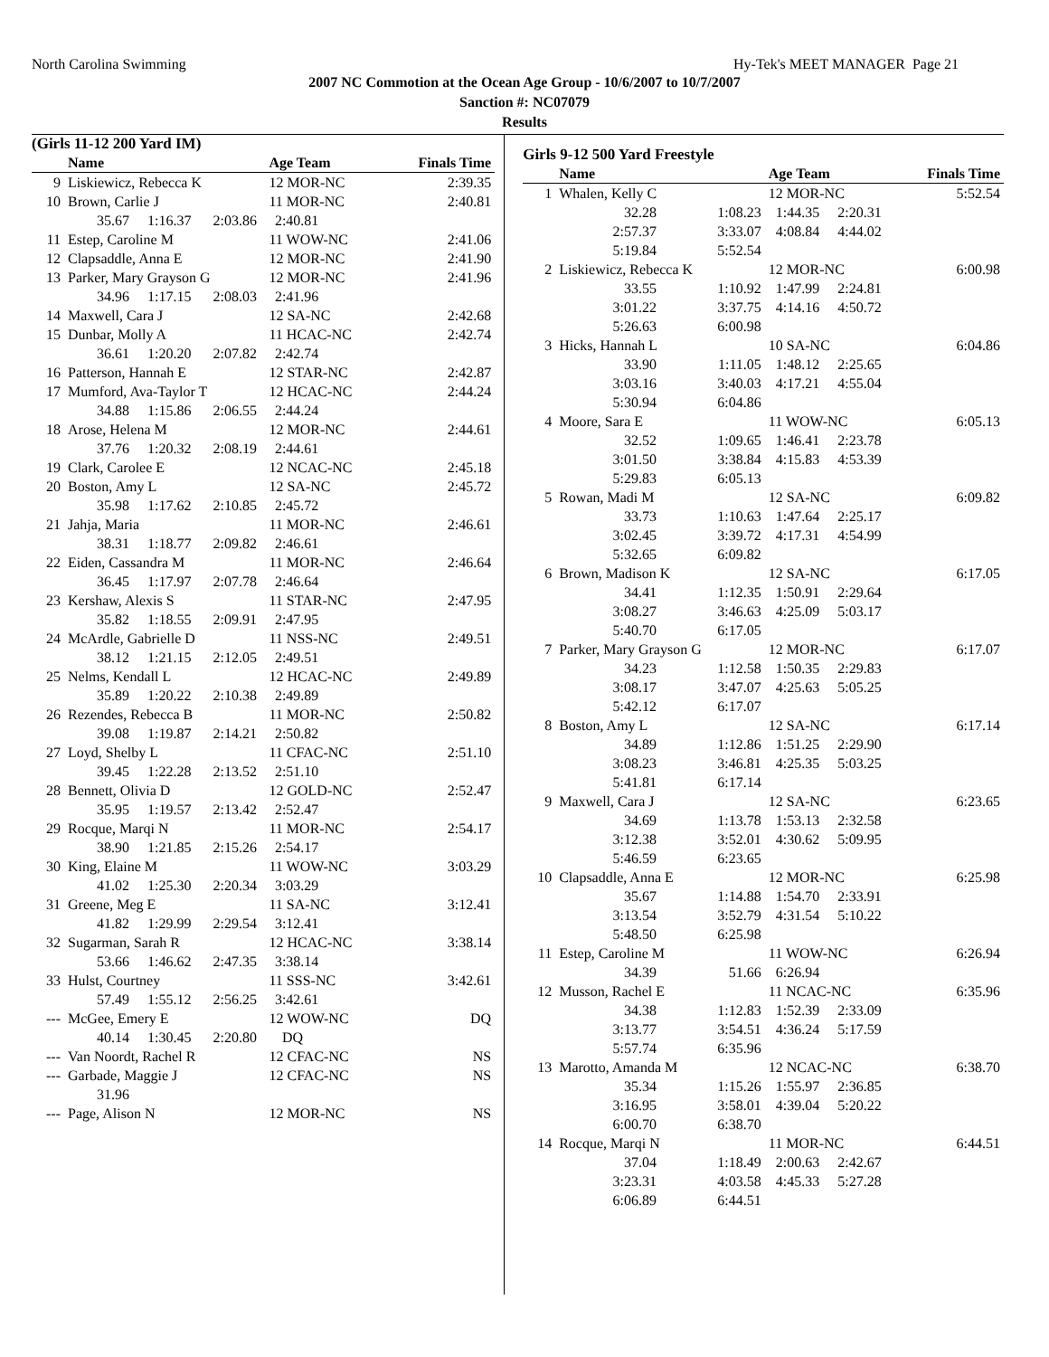North Carolina Swimming Hy-Tek's MEET MANAGER Page 21
2007 NC Commotion at the Ocean Age Group - 10/6/2007 to 10/7/2007
Sanction #: NC07079
Results
(Girls 11-12 200 Yard IM)
| | Name | Age Team | Finals Time |
| --- | --- | --- | --- |
| 9 | Liskiewicz, Rebecca K | 12 MOR-NC | 2:39.35 |
| 10 | Brown, Carlie J | 11 MOR-NC | 2:40.81 |
| | 35.67 1:16.37 2:03.86 2:40.81 | | |
| 11 | Estep, Caroline M | 11 WOW-NC | 2:41.06 |
| 12 | Clapsaddle, Anna E | 12 MOR-NC | 2:41.90 |
| 13 | Parker, Mary Grayson G | 12 MOR-NC | 2:41.96 |
| | 34.96 1:17.15 2:08.03 2:41.96 | | |
| 14 | Maxwell, Cara J | 12 SA-NC | 2:42.68 |
| 15 | Dunbar, Molly A | 11 HCAC-NC | 2:42.74 |
| | 36.61 1:20.20 2:07.82 2:42.74 | | |
| 16 | Patterson, Hannah E | 12 STAR-NC | 2:42.87 |
| 17 | Mumford, Ava-Taylor T | 12 HCAC-NC | 2:44.24 |
| | 34.88 1:15.86 2:06.55 2:44.24 | | |
| 18 | Arose, Helena M | 12 MOR-NC | 2:44.61 |
| | 37.76 1:20.32 2:08.19 2:44.61 | | |
| 19 | Clark, Carolee E | 12 NCAC-NC | 2:45.18 |
| 20 | Boston, Amy L | 12 SA-NC | 2:45.72 |
| | 35.98 1:17.62 2:10.85 2:45.72 | | |
| 21 | Jahja, Maria | 11 MOR-NC | 2:46.61 |
| | 38.31 1:18.77 2:09.82 2:46.61 | | |
| 22 | Eiden, Cassandra M | 11 MOR-NC | 2:46.64 |
| | 36.45 1:17.97 2:07.78 2:46.64 | | |
| 23 | Kershaw, Alexis S | 11 STAR-NC | 2:47.95 |
| | 35.82 1:18.55 2:09.91 2:47.95 | | |
| 24 | McArdle, Gabrielle D | 11 NSS-NC | 2:49.51 |
| | 38.12 1:21.15 2:12.05 2:49.51 | | |
| 25 | Nelms, Kendall L | 12 HCAC-NC | 2:49.89 |
| | 35.89 1:20.22 2:10.38 2:49.89 | | |
| 26 | Rezendes, Rebecca B | 11 MOR-NC | 2:50.82 |
| | 39.08 1:19.87 2:14.21 2:50.82 | | |
| 27 | Loyd, Shelby L | 11 CFAC-NC | 2:51.10 |
| | 39.45 1:22.28 2:13.52 2:51.10 | | |
| 28 | Bennett, Olivia D | 12 GOLD-NC | 2:52.47 |
| | 35.95 1:19.57 2:13.42 2:52.47 | | |
| 29 | Rocque, Marqi N | 11 MOR-NC | 2:54.17 |
| | 38.90 1:21.85 2:15.26 2:54.17 | | |
| 30 | King, Elaine M | 11 WOW-NC | 3:03.29 |
| | 41.02 1:25.30 2:20.34 3:03.29 | | |
| 31 | Greene, Meg E | 11 SA-NC | 3:12.41 |
| | 41.82 1:29.99 2:29.54 3:12.41 | | |
| 32 | Sugarman, Sarah R | 12 HCAC-NC | 3:38.14 |
| | 53.66 1:46.62 2:47.35 3:38.14 | | |
| 33 | Hulst, Courtney | 11 SSS-NC | 3:42.61 |
| | 57.49 1:55.12 2:56.25 3:42.61 | | |
| --- | McGee, Emery E | 12 WOW-NC | DQ |
| | 40.14 1:30.45 2:20.80 DQ | | |
| --- | Van Noordt, Rachel R | 12 CFAC-NC | NS |
| --- | Garbade, Maggie J | 12 CFAC-NC | NS |
| | 31.96 | | |
| --- | Page, Alison N | 12 MOR-NC | NS |
Girls 9-12 500 Yard Freestyle
| | Name | | Age Team | Finals Time |
| --- | --- | --- | --- | --- |
| 1 | Whalen, Kelly C | | 12 MOR-NC | 5:52.54 |
| | 32.28 | 1:08.23 | 1:44.35 2:20.31 | |
| | 2:57.37 | 3:33.07 | 4:08.84 4:44.02 | |
| | 5:19.84 | 5:52.54 | | |
| 2 | Liskiewicz, Rebecca K | | 12 MOR-NC | 6:00.98 |
| | 33.55 | 1:10.92 | 1:47.99 2:24.81 | |
| | 3:01.22 | 3:37.75 | 4:14.16 4:50.72 | |
| | 5:26.63 | 6:00.98 | | |
| 3 | Hicks, Hannah L | | 10 SA-NC | 6:04.86 |
| | 33.90 | 1:11.05 | 1:48.12 2:25.65 | |
| | 3:03.16 | 3:40.03 | 4:17.21 4:55.04 | |
| | 5:30.94 | 6:04.86 | | |
| 4 | Moore, Sara E | | 11 WOW-NC | 6:05.13 |
| | 32.52 | 1:09.65 | 1:46.41 2:23.78 | |
| | 3:01.50 | 3:38.84 | 4:15.83 4:53.39 | |
| | 5:29.83 | 6:05.13 | | |
| 5 | Rowan, Madi M | | 12 SA-NC | 6:09.82 |
| | 33.73 | 1:10.63 | 1:47.64 2:25.17 | |
| | 3:02.45 | 3:39.72 | 4:17.31 4:54.99 | |
| | 5:32.65 | 6:09.82 | | |
| 6 | Brown, Madison K | | 12 SA-NC | 6:17.05 |
| | 34.41 | 1:12.35 | 1:50.91 2:29.64 | |
| | 3:08.27 | 3:46.63 | 4:25.09 5:03.17 | |
| | 5:40.70 | 6:17.05 | | |
| 7 | Parker, Mary Grayson G | | 12 MOR-NC | 6:17.07 |
| | 34.23 | 1:12.58 | 1:50.35 2:29.83 | |
| | 3:08.17 | 3:47.07 | 4:25.63 5:05.25 | |
| | 5:42.12 | 6:17.07 | | |
| 8 | Boston, Amy L | | 12 SA-NC | 6:17.14 |
| | 34.89 | 1:12.86 | 1:51.25 2:29.90 | |
| | 3:08.23 | 3:46.81 | 4:25.35 5:03.25 | |
| | 5:41.81 | 6:17.14 | | |
| 9 | Maxwell, Cara J | | 12 SA-NC | 6:23.65 |
| | 34.69 | 1:13.78 | 1:53.13 2:32.58 | |
| | 3:12.38 | 3:52.01 | 4:30.62 5:09.95 | |
| | 5:46.59 | 6:23.65 | | |
| 10 | Clapsaddle, Anna E | | 12 MOR-NC | 6:25.98 |
| | 35.67 | 1:14.88 | 1:54.70 2:33.91 | |
| | 3:13.54 | 3:52.79 | 4:31.54 5:10.22 | |
| | 5:48.50 | 6:25.98 | | |
| 11 | Estep, Caroline M | | 11 WOW-NC | 6:26.94 |
| | 34.39 | 51.66 | 6:26.94 | |
| 12 | Musson, Rachel E | | 11 NCAC-NC | 6:35.96 |
| | 34.38 | 1:12.83 | 1:52.39 2:33.09 | |
| | 3:13.77 | 3:54.51 | 4:36.24 5:17.59 | |
| | 5:57.74 | 6:35.96 | | |
| 13 | Marotto, Amanda M | | 12 NCAC-NC | 6:38.70 |
| | 35.34 | 1:15.26 | 1:55.97 2:36.85 | |
| | 3:16.95 | 3:58.01 | 4:39.04 5:20.22 | |
| | 6:00.70 | 6:38.70 | | |
| 14 | Rocque, Marqi N | | 11 MOR-NC | 6:44.51 |
| | 37.04 | 1:18.49 | 2:00.63 2:42.67 | |
| | 3:23.31 | 4:03.58 | 4:45.33 5:27.28 | |
| | 6:06.89 | 6:44.51 | | |